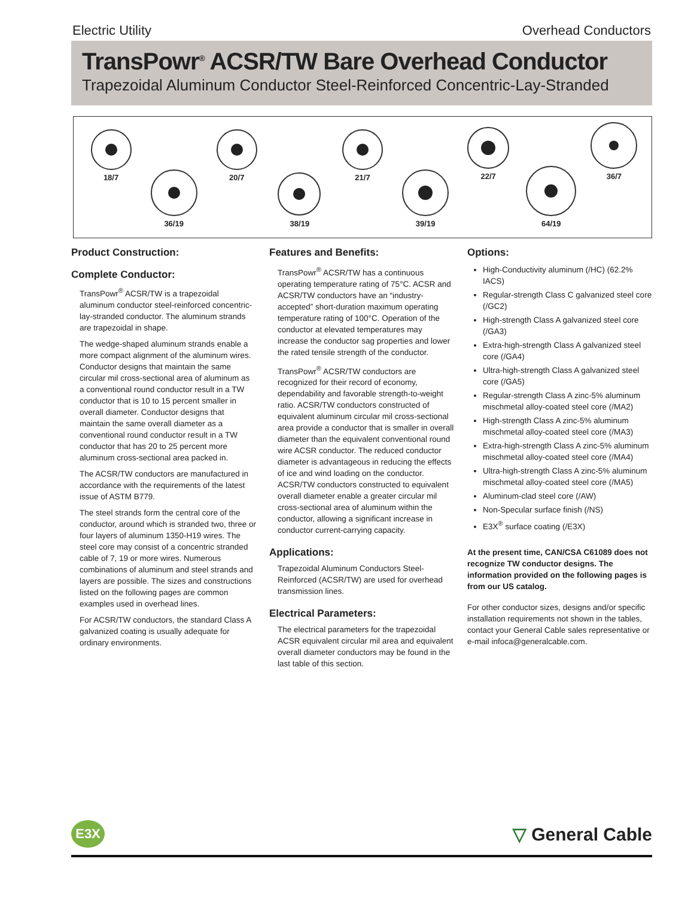Electric Utility Overhead Conductors
TransPowr<sup>®</sup> ACSR/TW Bare Overhead Conductor
Trapezoidal Aluminum Conductor Steel-Reinforced Concentric-Lay-Stranded
18/7
36/19
20/7
38/19
21/7
39/19
22/7
64/19
36/7
Product Construction:
Complete Conductor:
TransPowr<sup>®</sup> ACSR/TW is a trapezoidal aluminum conductor steel-reinforced concentric-lay-stranded conductor. The aluminum strands are trapezoidal in shape.
The wedge-shaped aluminum strands enable a more compact alignment of the aluminum wires. Conductor designs that maintain the same circular mil cross-sectional area of aluminum as a conventional round conductor result in a TW conductor that is 10 to 15 percent smaller in overall diameter. Conductor designs that maintain the same overall diameter as a conventional round conductor result in a TW conductor that has 20 to 25 percent more aluminum cross-sectional area packed in.
The ACSR/TW conductors are manufactured in accordance with the requirements of the latest issue of ASTM B779.
The steel strands form the central core of the conductor, around which is stranded two, three or four layers of aluminum 1350-H19 wires. The steel core may consist of a concentric stranded cable of 7, 19 or more wires. Numerous combinations of aluminum and steel strands and layers are possible. The sizes and constructions listed on the following pages are common examples used in overhead lines.
For ACSR/TW conductors, the standard Class A galvanized coating is usually adequate for ordinary environments.
Features and Benefits:
TransPowr<sup>®</sup> ACSR/TW has a continuous operating temperature rating of 75°C. ACSR and ACSR/TW conductors have an “industry-accepted” short-duration maximum operating temperature rating of 100°C. Operation of the conductor at elevated temperatures may increase the conductor sag properties and lower the rated tensile strength of the conductor.
TransPowr<sup>®</sup> ACSR/TW conductors are recognized for their record of economy, dependability and favorable strength-to-weight ratio. ACSR/TW conductors constructed of equivalent aluminum circular mil cross-sectional area provide a conductor that is smaller in overall diameter than the equivalent conventional round wire ACSR conductor. The reduced conductor diameter is advantageous in reducing the effects of ice and wind loading on the conductor. ACSR/TW conductors constructed to equivalent overall diameter enable a greater circular mil cross-sectional area of aluminum within the conductor, allowing a significant increase in conductor current-carrying capacity.
Applications:
Trapezoidal Aluminum Conductors Steel-Reinforced (ACSR/TW) are used for overhead transmission lines.
Electrical Parameters:
The electrical parameters for the trapezoidal ACSR equivalent circular mil area and equivalent overall diameter conductors may be found in the last table of this section.
Options:
High-Conductivity aluminum (/HC) (62.2% IACS)
Regular-strength Class C galvanized steel core (/GC2)
High-strength Class A galvanized steel core (/GA3)
Extra-high-strength Class A galvanized steel core (/GA4)
Ultra-high-strength Class A galvanized steel core (/GA5)
Regular-strength Class A zinc-5% aluminum mischmetal alloy-coated steel core (/MA2)
High-strength Class A zinc-5% aluminum mischmetal alloy-coated steel core (/MA3)
Extra-high-strength Class A zinc-5% aluminum mischmetal alloy-coated steel core (/MA4)
Ultra-high-strength Class A zinc-5% aluminum mischmetal alloy-coated steel core (/MA5)
Aluminum-clad steel core (/AW)
Non-Specular surface finish (/NS)
E3X<sup>®</sup> surface coating (/E3X)
At the present time, CAN/CSA C61089 does not recognize TW conductor designs. The information provided on the following pages is from our US catalog.
For other conductor sizes, designs and/or specific installation requirements not shown in the tables, contact your General Cable sales representative or e-mail infoca@generalcable.com.
E3X
▽ General Cable